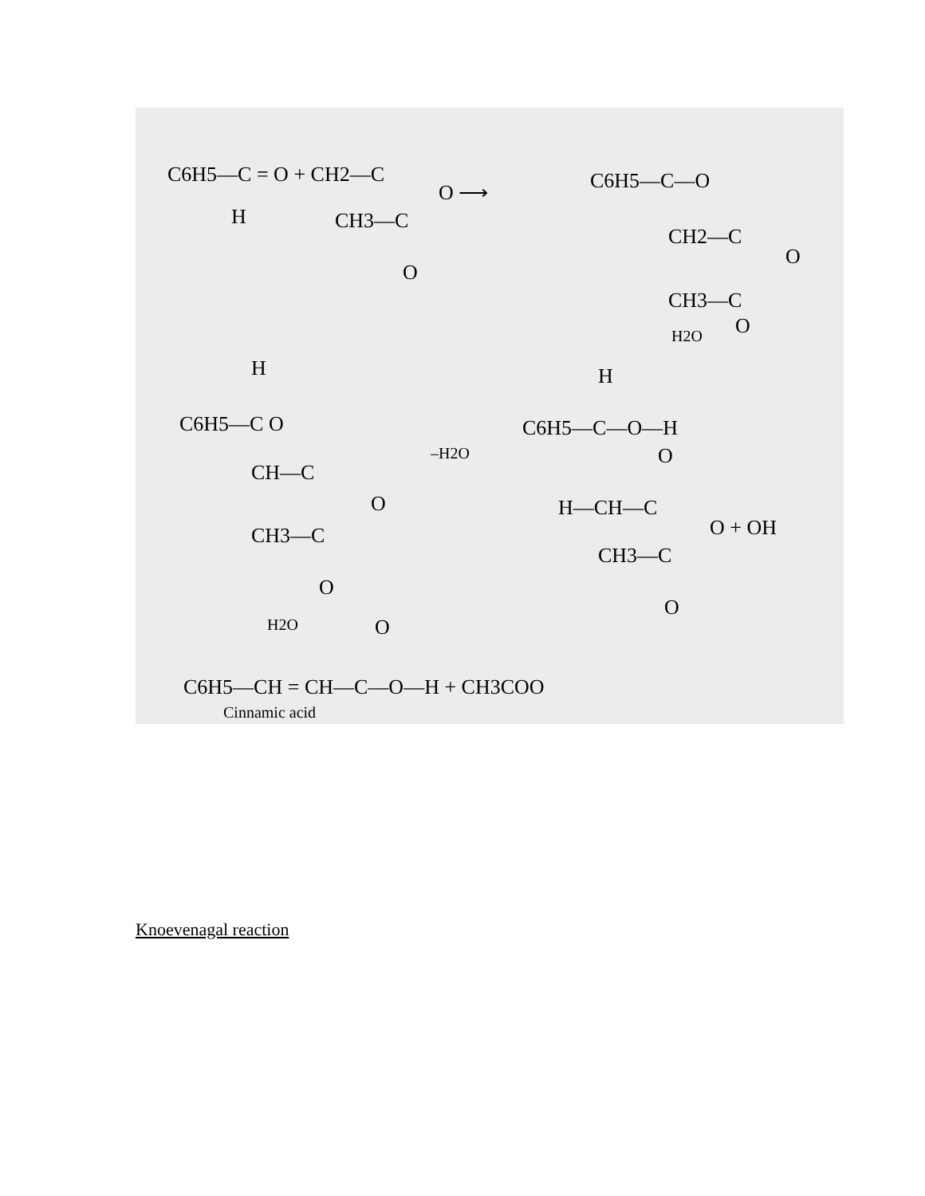C6H5—C = O + CH2—C
H
CH3—C
O
O ⟶
C6H5—C—O
CH2—C
O
CH3—C
O
H2O
H
C6H5—C O
CH—C
O
CH3—C
O
–H2O
H
C6H5—C—O—H
O
H—CH—C
O + OH
CH3—C
O
H2O
O
C6H5—CH = CH—C—O—H + CH3COO
Cinnamic acid
Knoevenagal reaction